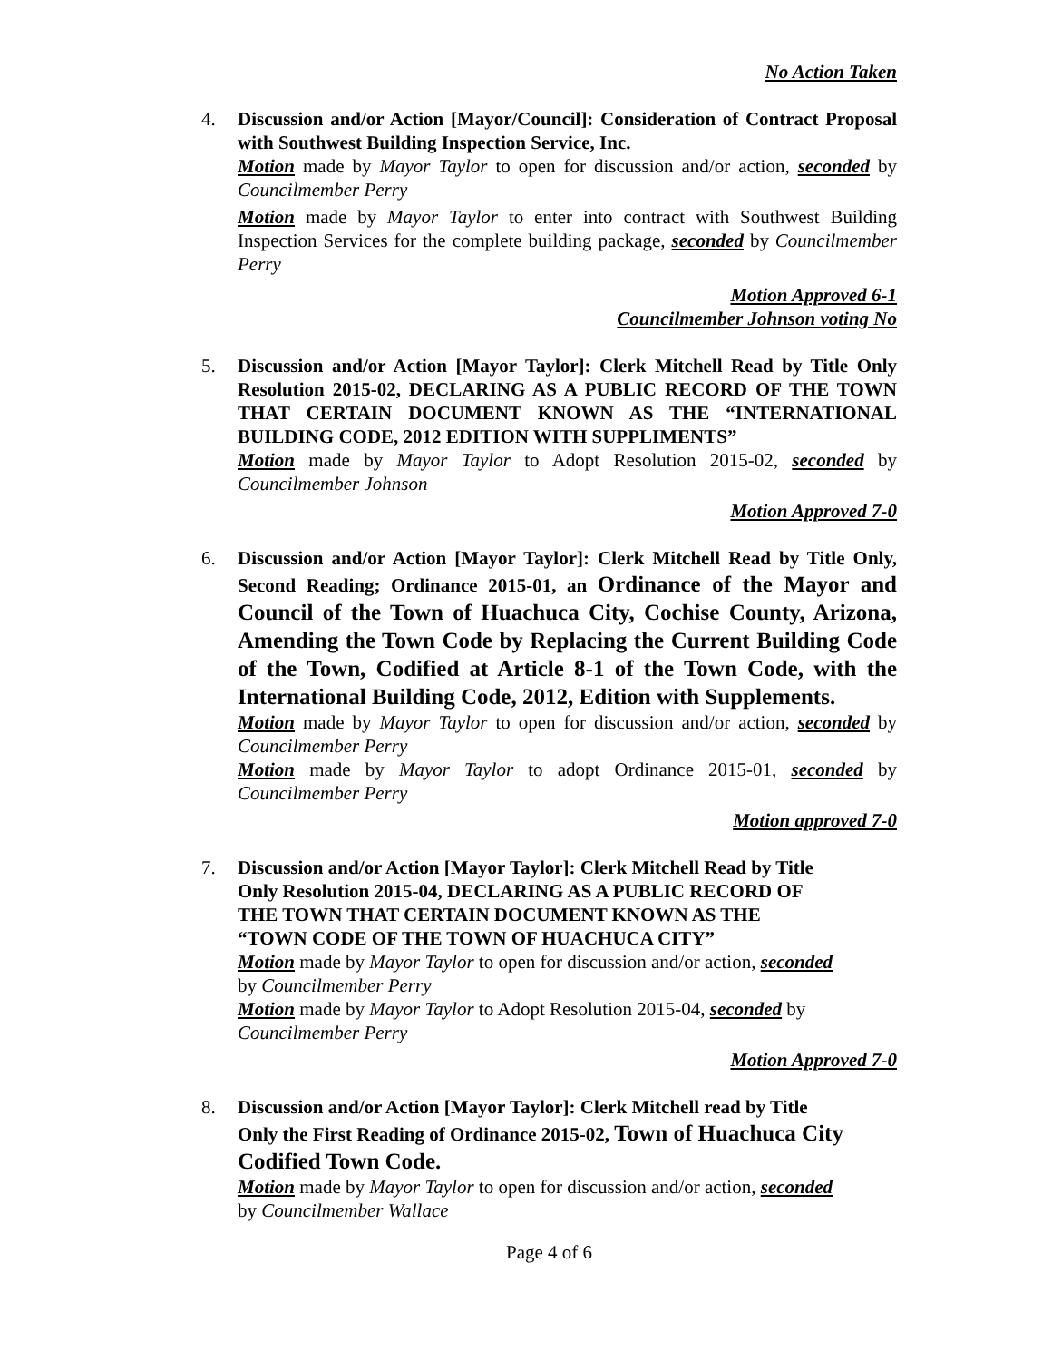No Action Taken
4. Discussion and/or Action [Mayor/Council]: Consideration of Contract Proposal with Southwest Building Inspection Service, Inc.
Motion made by Mayor Taylor to open for discussion and/or action, seconded by Councilmember Perry
Motion made by Mayor Taylor to enter into contract with Southwest Building Inspection Services for the complete building package, seconded by Councilmember Perry
Motion Approved 6-1
Councilmember Johnson voting No
5. Discussion and/or Action [Mayor Taylor]: Clerk Mitchell Read by Title Only Resolution 2015-02, DECLARING AS A PUBLIC RECORD OF THE TOWN THAT CERTAIN DOCUMENT KNOWN AS THE “INTERNATIONAL BUILDING CODE, 2012 EDITION WITH SUPPLIMENTS”
Motion made by Mayor Taylor to Adopt Resolution 2015-02, seconded by Councilmember Johnson
Motion Approved 7-0
6. Discussion and/or Action [Mayor Taylor]: Clerk Mitchell Read by Title Only, Second Reading; Ordinance 2015-01, an Ordinance of the Mayor and Council of the Town of Huachuca City, Cochise County, Arizona, Amending the Town Code by Replacing the Current Building Code of the Town, Codified at Article 8-1 of the Town Code, with the International Building Code, 2012, Edition with Supplements.
Motion made by Mayor Taylor to open for discussion and/or action, seconded by Councilmember Perry
Motion made by Mayor Taylor to adopt Ordinance 2015-01, seconded by Councilmember Perry
Motion approved 7-0
7. Discussion and/or Action [Mayor Taylor]: Clerk Mitchell Read by Title
Only Resolution 2015-04, DECLARING AS A PUBLIC RECORD OF
THE TOWN THAT CERTAIN DOCUMENT KNOWN AS THE
“TOWN CODE OF THE TOWN OF HUACHUCA CITY”
Motion made by Mayor Taylor to open for discussion and/or action, seconded
by Councilmember Perry
Motion made by Mayor Taylor to Adopt Resolution 2015-04, seconded by
Councilmember Perry
Motion Approved 7-0
8. Discussion and/or Action [Mayor Taylor]: Clerk Mitchell read by Title
Only the First Reading of Ordinance 2015-02, Town of Huachuca City Codified Town Code.
Motion made by Mayor Taylor to open for discussion and/or action, seconded
by Councilmember Wallace
Page 4 of 6